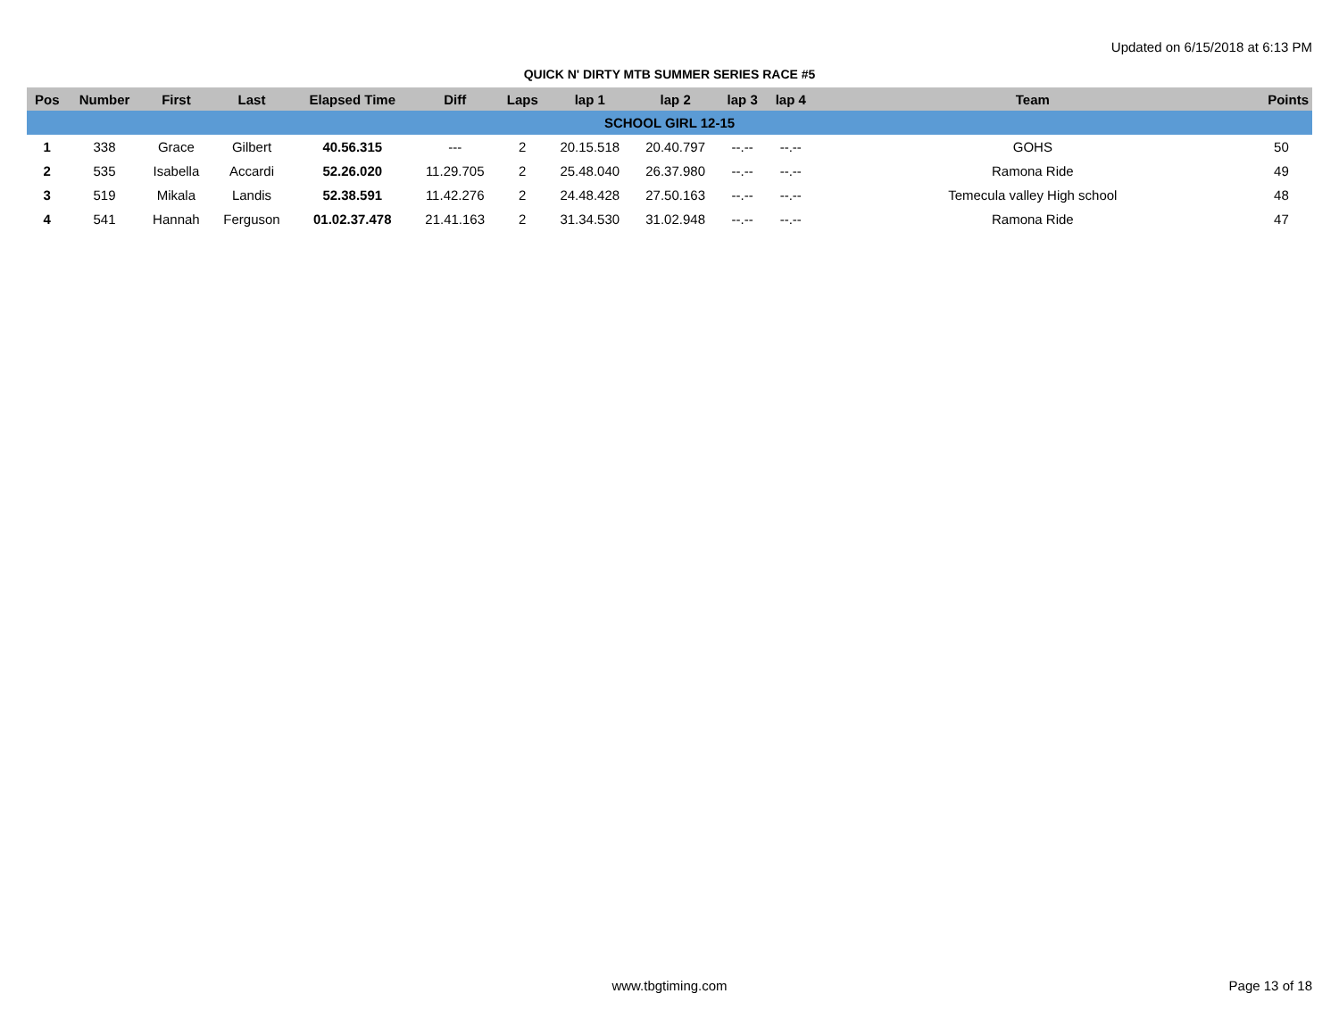Updated on 6/15/2018 at 6:13 PM
QUICK N' DIRTY MTB SUMMER SERIES RACE #5
| Pos | Number | First | Last | Elapsed Time | Diff | Laps | lap 1 | lap 2 | lap 3 | lap 4 | Team | Points |
| --- | --- | --- | --- | --- | --- | --- | --- | --- | --- | --- | --- | --- |
| SCHOOL GIRL 12-15 | | | | | | | | | | | | |
| 1 | 338 | Grace | Gilbert | 40.56.315 | --- | 2 | 20.15.518 | 20.40.797 | --.-- | --.-- | GOHS | 50 |
| 2 | 535 | Isabella | Accardi | 52.26.020 | 11.29.705 | 2 | 25.48.040 | 26.37.980 | --.-- | --.-- | Ramona Ride | 49 |
| 3 | 519 | Mikala | Landis | 52.38.591 | 11.42.276 | 2 | 24.48.428 | 27.50.163 | --.-- | --.-- | Temecula valley High school | 48 |
| 4 | 541 | Hannah | Ferguson | 01.02.37.478 | 21.41.163 | 2 | 31.34.530 | 31.02.948 | --.-- | --.-- | Ramona Ride | 47 |
www.tbgtiming.com Page 13 of 18